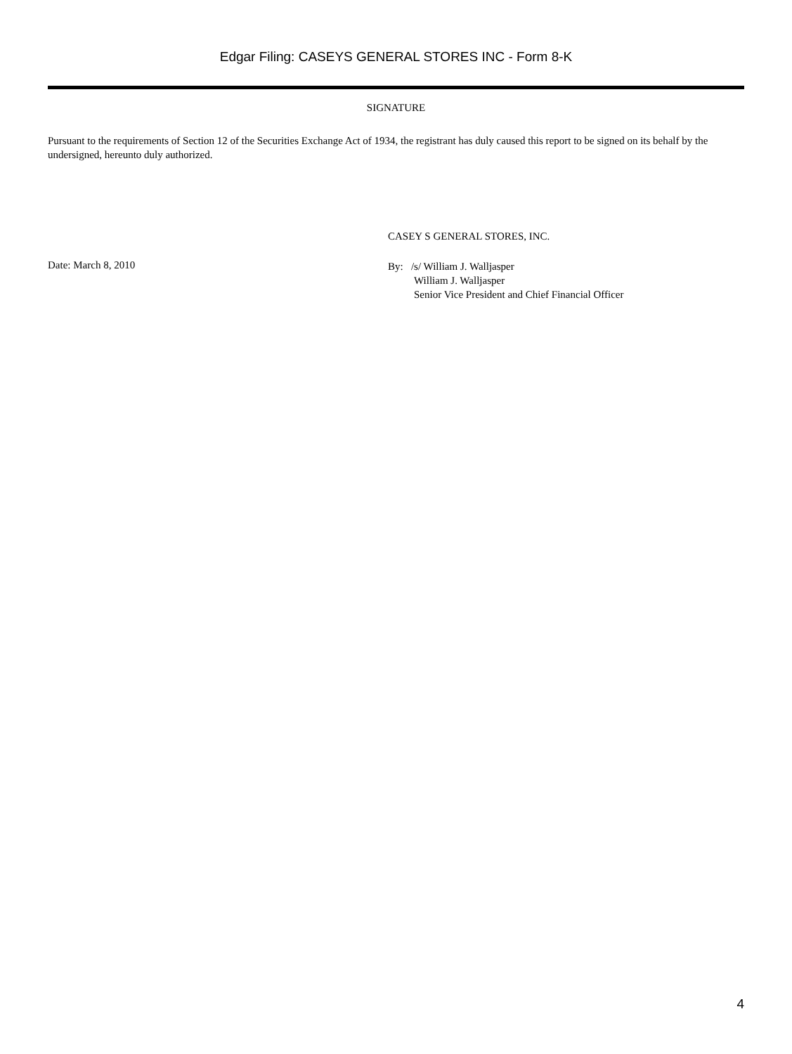Edgar Filing: CASEYS GENERAL STORES INC - Form 8-K
SIGNATURE
Pursuant to the requirements of Section 12 of the Securities Exchange Act of 1934, the registrant has duly caused this report to be signed on its behalf by the undersigned, hereunto duly authorized.
CASEY S GENERAL STORES, INC.
Date: March 8, 2010
By: /s/ William J. Walljasper
William J. Walljasper
Senior Vice President and Chief Financial Officer
4